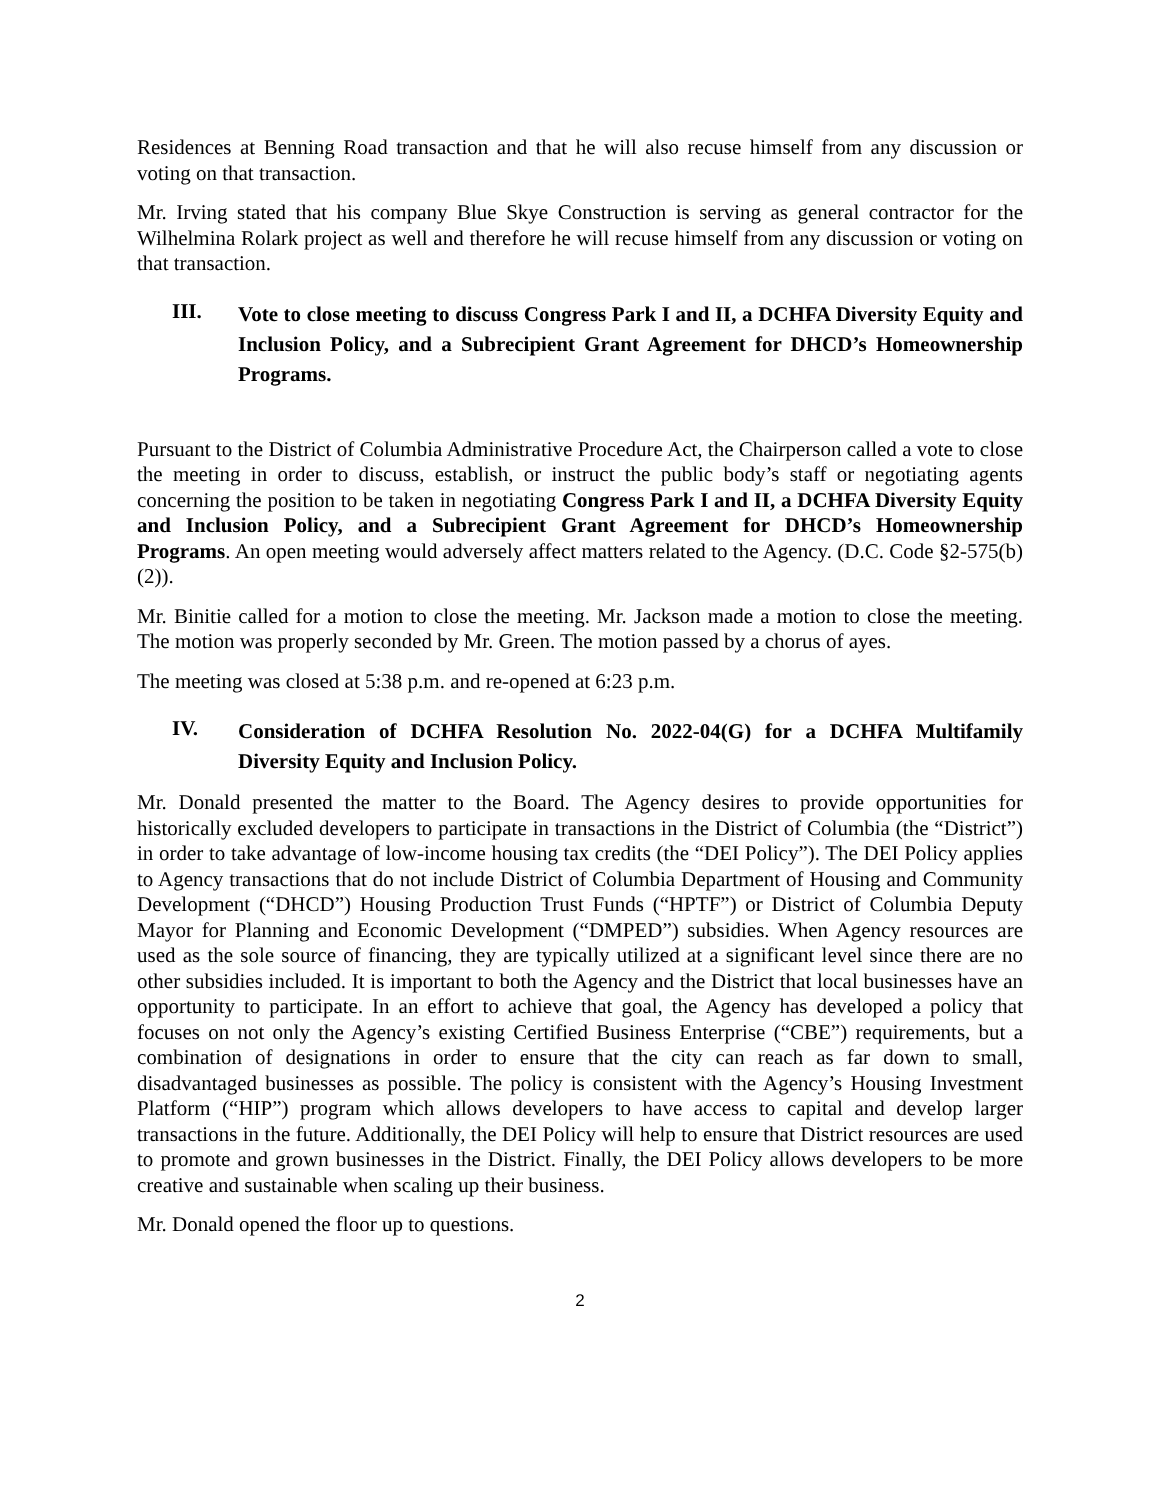Residences at Benning Road transaction and that he will also recuse himself from any discussion or voting on that transaction.
Mr. Irving stated that his company Blue Skye Construction is serving as general contractor for the Wilhelmina Rolark project as well and therefore he will recuse himself from any discussion or voting on that transaction.
III.
Vote to close meeting to discuss Congress Park I and II, a DCHFA Diversity Equity and Inclusion Policy, and a Subrecipient Grant Agreement for DHCD’s Homeownership Programs.
Pursuant to the District of Columbia Administrative Procedure Act, the Chairperson called a vote to close the meeting in order to discuss, establish, or instruct the public body’s staff or negotiating agents concerning the position to be taken in negotiating Congress Park I and II, a DCHFA Diversity Equity and Inclusion Policy, and a Subrecipient Grant Agreement for DHCD’s Homeownership Programs. An open meeting would adversely affect matters related to the Agency. (D.C. Code §2-575(b)(2)).
Mr. Binitie called for a motion to close the meeting. Mr. Jackson made a motion to close the meeting. The motion was properly seconded by Mr. Green. The motion passed by a chorus of ayes.
The meeting was closed at 5:38 p.m. and re-opened at 6:23 p.m.
IV.
Consideration of DCHFA Resolution No. 2022-04(G) for a DCHFA Multifamily Diversity Equity and Inclusion Policy.
Mr. Donald presented the matter to the Board. The Agency desires to provide opportunities for historically excluded developers to participate in transactions in the District of Columbia (the “District”) in order to take advantage of low-income housing tax credits (the “DEI Policy”). The DEI Policy applies to Agency transactions that do not include District of Columbia Department of Housing and Community Development (“DHCD”) Housing Production Trust Funds (“HPTF”) or District of Columbia Deputy Mayor for Planning and Economic Development (“DMPED”) subsidies. When Agency resources are used as the sole source of financing, they are typically utilized at a significant level since there are no other subsidies included. It is important to both the Agency and the District that local businesses have an opportunity to participate. In an effort to achieve that goal, the Agency has developed a policy that focuses on not only the Agency’s existing Certified Business Enterprise (“CBE”) requirements, but a combination of designations in order to ensure that the city can reach as far down to small, disadvantaged businesses as possible. The policy is consistent with the Agency’s Housing Investment Platform (“HIP”) program which allows developers to have access to capital and develop larger transactions in the future. Additionally, the DEI Policy will help to ensure that District resources are used to promote and grown businesses in the District. Finally, the DEI Policy allows developers to be more creative and sustainable when scaling up their business.
Mr. Donald opened the floor up to questions.
2